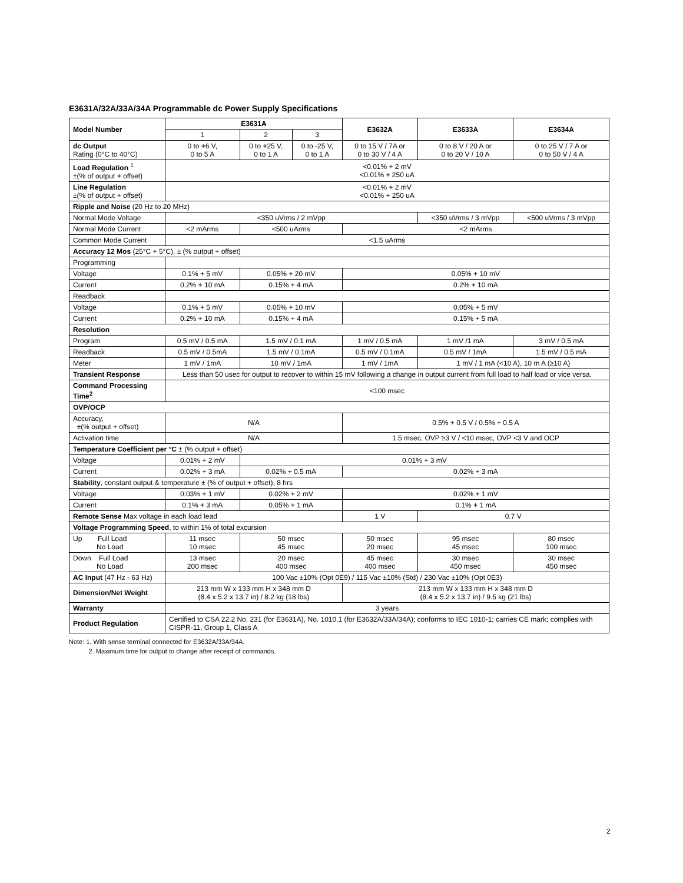E3631A/32A/33A/34A Programmable dc Power Supply Specifications
| Model Number | E3631A | | | E3632A | E3633A | E3634A |
| | 1 | 2 | 3 | | | |
| dc Output Rating (0°C to 40°C) | 0 to +6 V, 0 to 5 A | 0 to +25 V, 0 to 1 A | 0 to -25 V, 0 to 1 A | 0 to 15 V / 7A or 0 to 30 V / 4 A | 0 to 8 V / 20 A or 0 to 20 V / 10 A | 0 to 25 V / 7 A or 0 to 50 V / 4 A |
| Load Regulation <sup>1</sup> ±(% of output + offset) | <0.01% + 2 mV <0.01% + 250 uA | | | | | |
| Line Regulation ±(% of output + offset) | <0.01% + 2 mV <0.01% + 250 uA | | | | | |
| Ripple and Noise (20 Hz to 20 MHz) | | | | | | |
| Normal Mode Voltage | <350 uVrms / 2 mVpp | | | | <350 uVrms / 3 mVpp | <500 uVrms / 3 mVpp |
| Normal Mode Current | <2 mArms | <500 uArms | | <2 mArms | | |
| Common Mode Current | <1.5 uArms | | | | | |
| Accuracy 12 Mos (25°C + 5°C), ± (% output + offset) | | | | | | |
| Programming | | | | | | |
| Voltage | 0.1% + 5 mV | 0.05% + 20 mV | | 0.05% + 10 mV | | |
| Current | 0.2% + 10 mA | 0.15% + 4 mA | | 0.2% + 10 mA | | |
| Readback | | | | | | |
| Voltage | 0.1% + 5 mV | 0.05% + 10 mV | | 0.05% + 5 mV | | |
| Current | 0.2% + 10 mA | 0.15% + 4 mA | | 0.15% + 5 mA | | |
| Resolution | | | | | | |
| Program | 0.5 mV / 0.5 mA | 1.5 mV / 0.1 mA | | 1 mV / 0.5 mA | 1 mV /1 mA | 3 mV / 0.5 mA |
| Readback | 0.5 mV / 0.5mA | 1.5 mV / 0.1mA | | 0.5 mV / 0.1mA | 0.5 mV / 1mA | 1.5 mV / 0.5 mA |
| Meter | 1 mV / 1mA | 10 mV / 1mA | | 1 mV / 1mA | 1 mV / 1 mA (<10 A), 10 m A (≥10 A) | |
| Transient Response | Less than 50 usec for output to recover to within 15 mV following a change in output current from full load to half load or vice versa. | | | | | |
| Command Processing Time<sup>2</sup> | <100 msec | | | | | |
| OVP/OCP | | | | | | |
| Accuracy, ±(% output + offset) | N/A | | | 0.5% + 0.5 V / 0.5% + 0.5 A | | |
| Activation time | N/A | | | 1.5 msec, OVP ≥3 V / <10 msec, OVP <3 V and OCP | | |
| Temperature Coefficient per °C ± (% output + offset) | | | | | | |
| Voltage | 0.01% + 2 mV | 0.01% + 3 mV | | | | |
| Current | 0.02% + 3 mA | 0.02% + 0.5 mA | | 0.02% + 3 mA | | |
| Stability , constant output & temperature ± (% of output + offset), 8 hrs | | | | | | |
| Voltage | 0.03% + 1 mV | 0.02% + 2 mV | | 0.02% + 1 mV | | |
| Current | 0.1% + 3 mA | 0.05% + 1 mA | | 0.1% + 1 mA | | |
| Remote Sense Max voltage in each load lead | | | | 1 V | 0.7 V | |
| Voltage Programming Speed , to within 1% of total excursion | | | | | | |
| Up Full Load No Load | 11 msec 10 msec | 50 msec 45 msec | | 50 msec 20 msec | 95 msec 45 msec | 80 msec 100 msec |
| Down Full Load No Load | 13 msec 200 msec | 20 msec 400 msec | | 45 msec 400 msec | 30 msec 450 msec | 30 msec 450 msec |
| AC Input (47 Hz - 63 Hz) | 100 Vac ±10% (Opt 0E9) / 115 Vac ±10% (Std) / 230 Vac ±10% (Opt 0E3) | | | | | |
| Dimension/Net Weight | 213 mm W x 133 mm H x 348 mm D (8.4 x 5.2 x 13.7 in) / 8.2 kg (18 lbs) | | | 213 mm W x 133 mm H x 348 mm D (8.4 x 5.2 x 13.7 in) / 9.5 kg (21 lbs) | | |
| Warranty | 3 years | | | | | |
| Product Regulation | Certified to CSA 22.2 No. 231 (for E3631A), No. 1010.1 (for E3632A/33A/34A); conforms to IEC 1010-1; carries CE mark; complies with CISPR-11, Group 1, Class A | | | | | |
Note: 1. With sense terminal connected for E3632A/33A/34A.
2. Maximum time for output to change after receipt of commands.
2